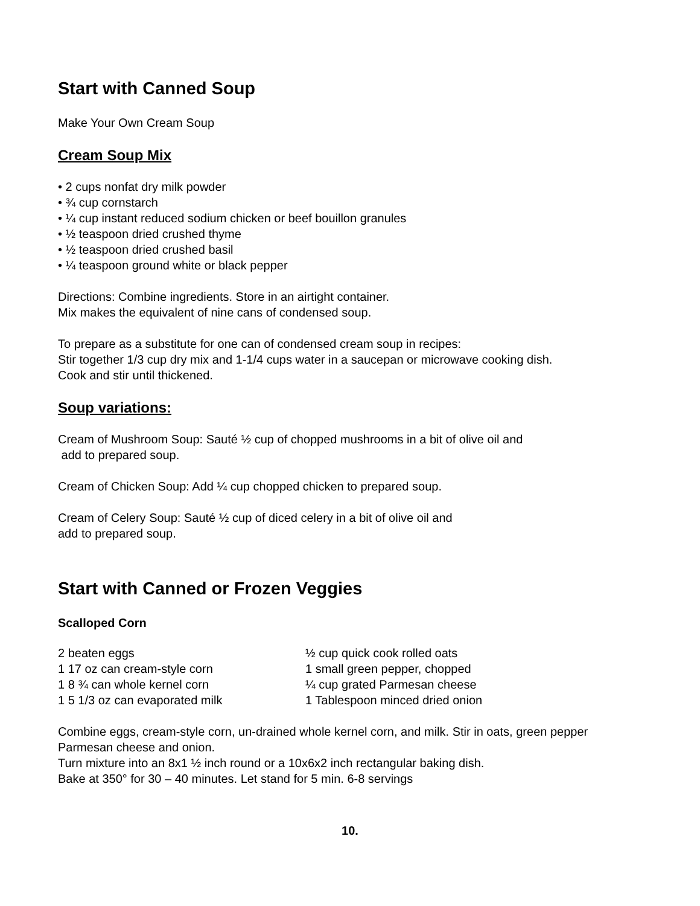Start with Canned Soup
Make Your Own Cream Soup
Cream Soup Mix
• 2 cups nonfat dry milk powder
• ¾ cup cornstarch
• ¼ cup instant reduced sodium chicken or beef bouillon granules
• ½ teaspoon dried crushed thyme
• ½ teaspoon dried crushed basil
• ¼ teaspoon ground white or black pepper
Directions: Combine ingredients. Store in an airtight container.
Mix makes the equivalent of nine cans of condensed soup.
To prepare as a substitute for one can of condensed cream soup in recipes:
Stir together 1/3 cup dry mix and 1-1/4 cups water in a saucepan or microwave cooking dish.
Cook and stir until thickened.
Soup variations:
Cream of Mushroom Soup: Sauté ½ cup of chopped mushrooms in a bit of olive oil and
add to prepared soup.
Cream of Chicken Soup: Add ¼ cup chopped chicken to prepared soup.
Cream of Celery Soup: Sauté ½ cup of diced celery in a bit of olive oil and
add to prepared soup.
Start with Canned or Frozen Veggies
Scalloped Corn
2 beaten eggs
1 17 oz can cream-style corn
1 8 ¾ can whole kernel corn
1 5 1/3 oz can evaporated milk
½ cup quick cook rolled oats
1 small green pepper, chopped
¼ cup grated Parmesan cheese
1 Tablespoon minced dried onion
Combine eggs, cream-style corn, un-drained whole kernel corn, and milk. Stir in oats, green pepper Parmesan cheese and onion.
Turn mixture into an 8x1 ½ inch round or a 10x6x2 inch rectangular baking dish.
Bake at 350° for 30 – 40 minutes. Let stand for 5 min. 6-8 servings
10.